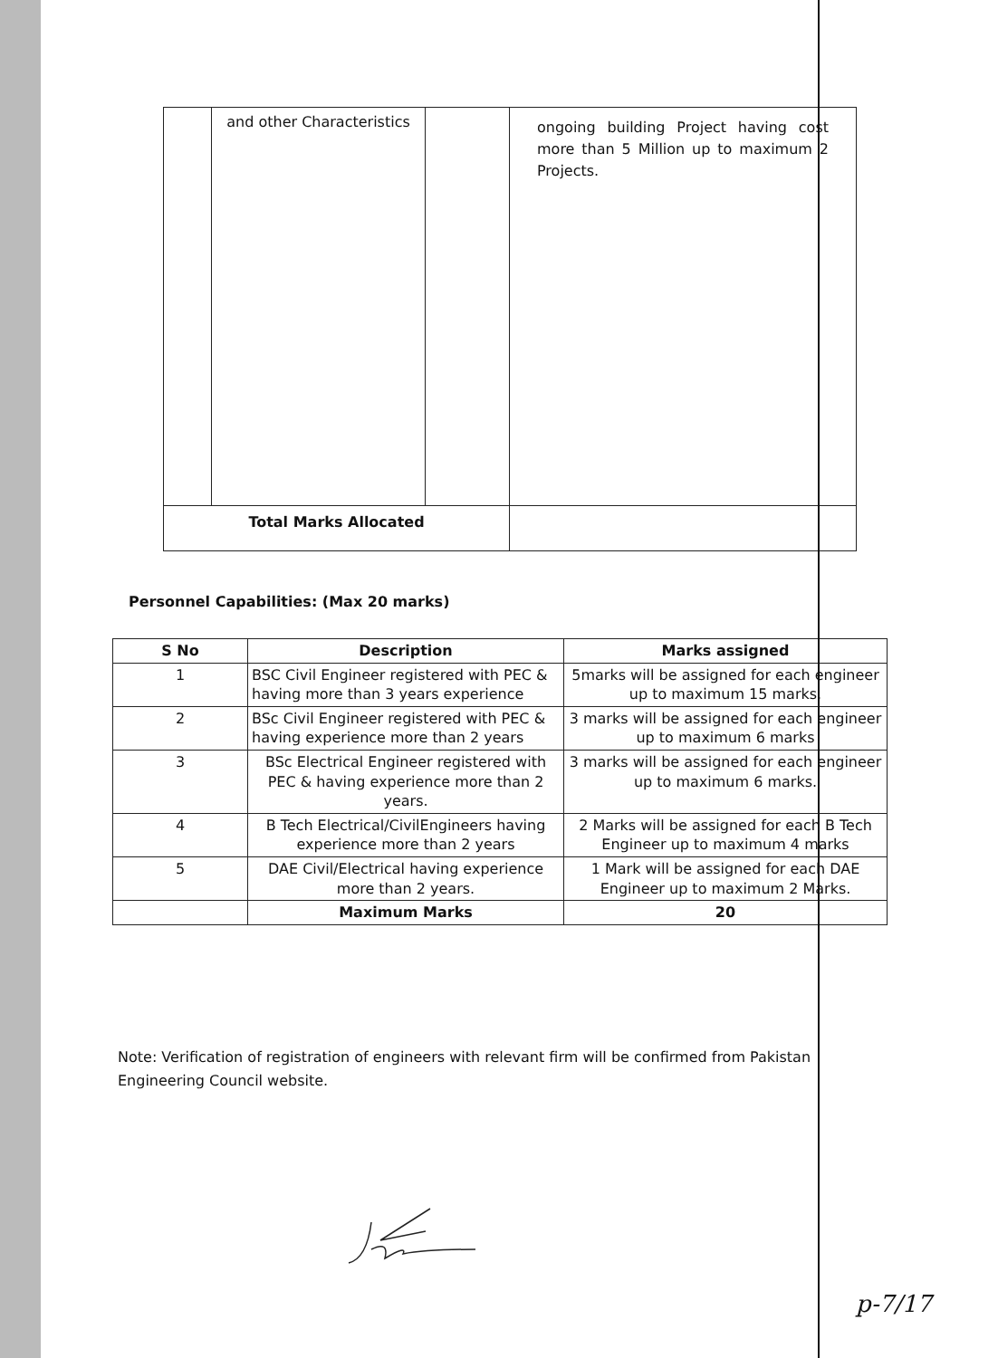| | and other Characteristics | | ongoing building Project having cost more than 5 Million up to maximum 2 Projects. |
| Total Marks Allocated | | | |
Personnel Capabilities: (Max 20 marks)
| S No | Description | Marks assigned |
| --- | --- | --- |
| 1 | BSC Civil Engineer registered with PEC & having more than 3 years experience | 5marks will be assigned for each engineer up to maximum 15 marks. |
| 2 | BSc Civil Engineer registered with PEC & having experience more than 2 years | 3 marks will be assigned for each engineer up to maximum 6 marks |
| 3 | BSc Electrical Engineer registered with PEC & having experience more than 2 years. | 3 marks will be assigned for each engineer up to maximum 6 marks. |
| 4 | B Tech Electrical/CivilEngineers having experience more than 2 years | 2 Marks will be assigned for each B Tech Engineer up to maximum 4 marks |
| 5 | DAE Civil/Electrical having experience more than 2 years. | 1 Mark will be assigned for each DAE Engineer up to maximum 2 Marks. |
| | Maximum Marks | 20 |
Note: Verification of registration of engineers with relevant firm will be confirmed from Pakistan Engineering Council website.
p-7/17